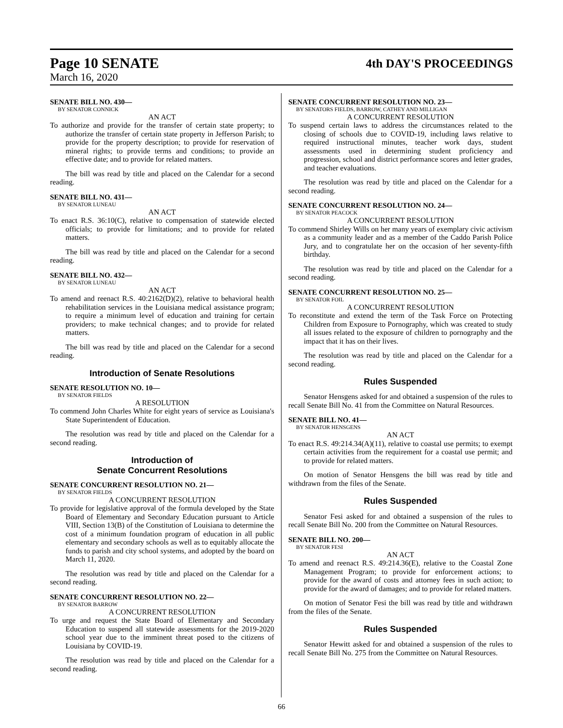Page 10 SENATE
4th DAY'S PROCEEDINGS
March 16, 2020
SENATE BILL NO. 430—
BY SENATOR CONNICK
AN ACT
To authorize and provide for the transfer of certain state property; to authorize the transfer of certain state property in Jefferson Parish; to provide for the property description; to provide for reservation of mineral rights; to provide terms and conditions; to provide an effective date; and to provide for related matters.
The bill was read by title and placed on the Calendar for a second reading.
SENATE BILL NO. 431—
BY SENATOR LUNEAU
AN ACT
To enact R.S. 36:10(C), relative to compensation of statewide elected officials; to provide for limitations; and to provide for related matters.
The bill was read by title and placed on the Calendar for a second reading.
SENATE BILL NO. 432—
BY SENATOR LUNEAU
AN ACT
To amend and reenact R.S. 40:2162(D)(2), relative to behavioral health rehabilitation services in the Louisiana medical assistance program; to require a minimum level of education and training for certain providers; to make technical changes; and to provide for related matters.
The bill was read by title and placed on the Calendar for a second reading.
Introduction of Senate Resolutions
SENATE RESOLUTION NO. 10—
BY SENATOR FIELDS
A RESOLUTION
To commend John Charles White for eight years of service as Louisiana's State Superintendent of Education.
The resolution was read by title and placed on the Calendar for a second reading.
Introduction of
Senate Concurrent Resolutions
SENATE CONCURRENT RESOLUTION NO. 21—
BY SENATOR FIELDS
A CONCURRENT RESOLUTION
To provide for legislative approval of the formula developed by the State Board of Elementary and Secondary Education pursuant to Article VIII, Section 13(B) of the Constitution of Louisiana to determine the cost of a minimum foundation program of education in all public elementary and secondary schools as well as to equitably allocate the funds to parish and city school systems, and adopted by the board on March 11, 2020.
The resolution was read by title and placed on the Calendar for a second reading.
SENATE CONCURRENT RESOLUTION NO. 22—
BY SENATOR BARROW
A CONCURRENT RESOLUTION
To urge and request the State Board of Elementary and Secondary Education to suspend all statewide assessments for the 2019-2020 school year due to the imminent threat posed to the citizens of Louisiana by COVID-19.
The resolution was read by title and placed on the Calendar for a second reading.
SENATE CONCURRENT RESOLUTION NO. 23—
BY SENATORS FIELDS, BARROW, CATHEY AND MILLIGAN
A CONCURRENT RESOLUTION
To suspend certain laws to address the circumstances related to the closing of schools due to COVID-19, including laws relative to required instructional minutes, teacher work days, student assessments used in determining student proficiency and progression, school and district performance scores and letter grades, and teacher evaluations.
The resolution was read by title and placed on the Calendar for a second reading.
SENATE CONCURRENT RESOLUTION NO. 24—
BY SENATOR PEACOCK
A CONCURRENT RESOLUTION
To commend Shirley Wills on her many years of exemplary civic activism as a community leader and as a member of the Caddo Parish Police Jury, and to congratulate her on the occasion of her seventy-fifth birthday.
The resolution was read by title and placed on the Calendar for a second reading.
SENATE CONCURRENT RESOLUTION NO. 25—
BY SENATOR FOIL
A CONCURRENT RESOLUTION
To reconstitute and extend the term of the Task Force on Protecting Children from Exposure to Pornography, which was created to study all issues related to the exposure of children to pornography and the impact that it has on their lives.
The resolution was read by title and placed on the Calendar for a second reading.
Rules Suspended
Senator Hensgens asked for and obtained a suspension of the rules to recall Senate Bill No. 41 from the Committee on Natural Resources.
SENATE BILL NO. 41—
BY SENATOR HENSGENS
AN ACT
To enact R.S. 49:214.34(A)(11), relative to coastal use permits; to exempt certain activities from the requirement for a coastal use permit; and to provide for related matters.
On motion of Senator Hensgens the bill was read by title and withdrawn from the files of the Senate.
Rules Suspended
Senator Fesi asked for and obtained a suspension of the rules to recall Senate Bill No. 200 from the Committee on Natural Resources.
SENATE BILL NO. 200—
BY SENATOR FESI
AN ACT
To amend and reenact R.S. 49:214.36(E), relative to the Coastal Zone Management Program; to provide for enforcement actions; to provide for the award of costs and attorney fees in such action; to provide for the award of damages; and to provide for related matters.
On motion of Senator Fesi the bill was read by title and withdrawn from the files of the Senate.
Rules Suspended
Senator Hewitt asked for and obtained a suspension of the rules to recall Senate Bill No. 275 from the Committee on Natural Resources.
66